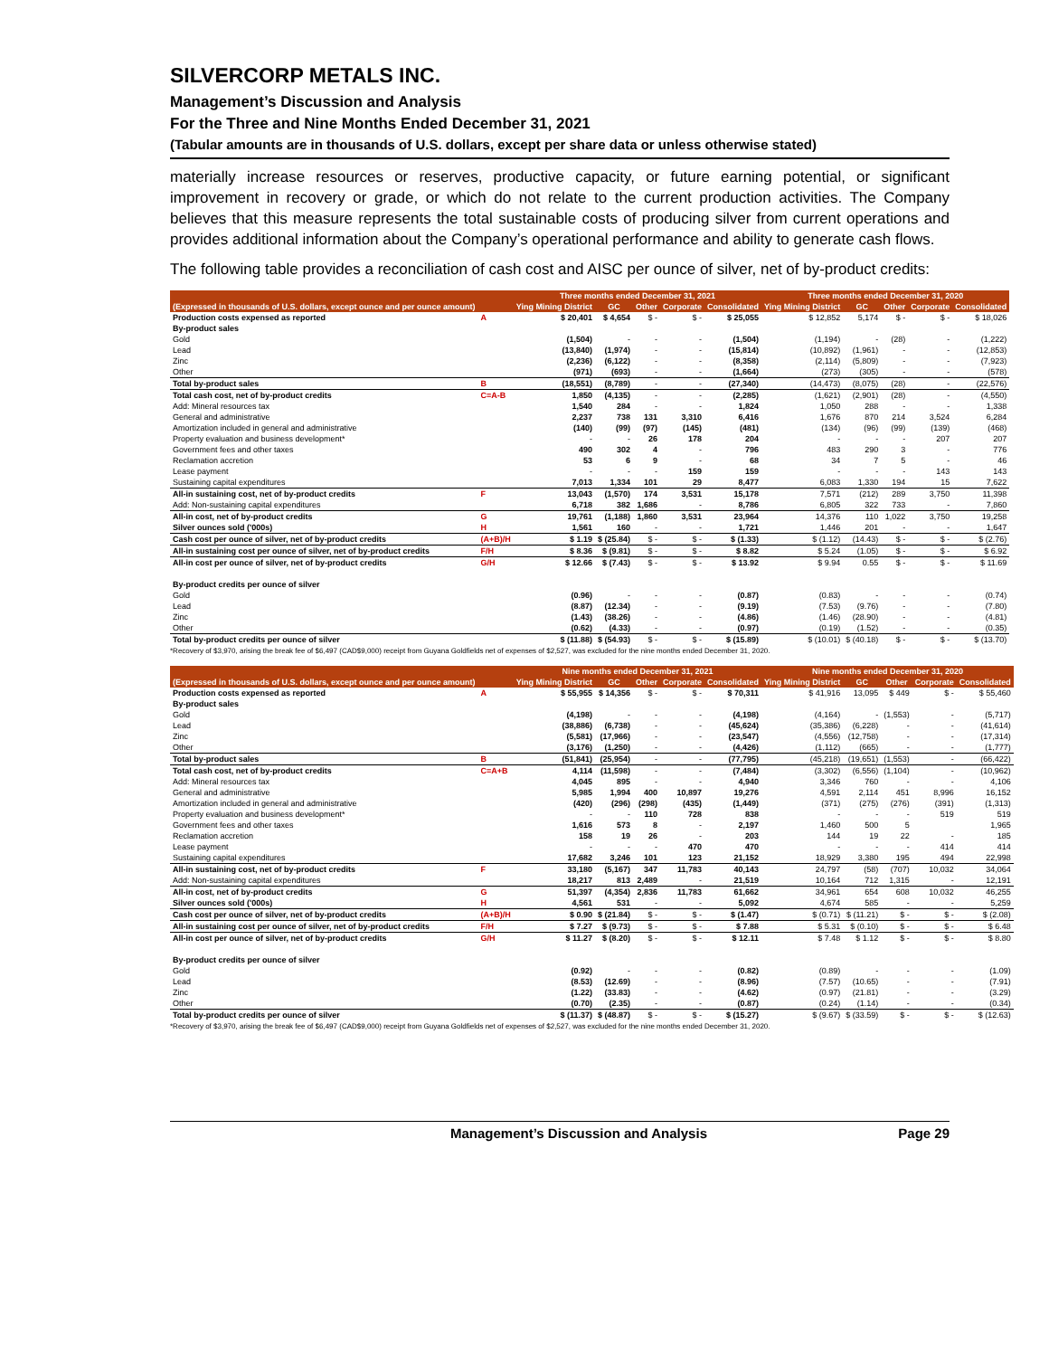SILVERCORP METALS INC.
Management’s Discussion and Analysis
For the Three and Nine Months Ended December 31, 2021
(Tabular amounts are in thousands of U.S. dollars, except per share data or unless otherwise stated)
materially increase resources or reserves, productive capacity, or future earning potential, or significant improvement in recovery or grade, or which do not relate to the current production activities. The Company believes that this measure represents the total sustainable costs of producing silver from current operations and provides additional information about the Company’s operational performance and ability to generate cash flows.
The following table provides a reconciliation of cash cost and AISC per ounce of silver, net of by-product credits:
| | | Three months ended December 31, 2021 | | | | | Three months ended December 31, 2020 | | | | |
| --- | --- | --- | --- | --- | --- | --- | --- | --- | --- | --- | --- |
| (Expressed in thousands of U.S. dollars, except ounce and per ounce amount) | | Ying Mining District | GC | Other | Corporate | Consolidated | Ying Mining District | GC | Other | Corporate | Consolidated |
| Production costs expensed as reported | A | $ 20,401 | $ 4,654 | $ - | $ - | $ 25,055 | $ 12,852 | 5,174 | $ - | $ - | $ 18,026 |
| By-product sales | | | | | | | | | | | |
| Gold | | (1,504) | - | - | - | (1,504) | (1,194) | - | (28) | - | (1,222) |
| Lead | | (13,840) | (1,974) | - | - | (15,814) | (10,892) | (1,961) | - | - | (12,853) |
| Zinc | | (2,236) | (6,122) | - | - | (8,358) | (2,114) | (5,809) | - | - | (7,923) |
| Other | | (971) | (693) | - | - | (1,664) | (273) | (305) | - | - | (578) |
| Total by-product sales | B | (18,551) | (8,789) | - | - | (27,340) | (14,473) | (8,075) | (28) | - | (22,576) |
| Total cash cost, net of by-product credits | C=A-B | 1,850 | (4,135) | - | - | (2,285) | (1,621) | (2,901) | (28) | - | (4,550) |
| Add: Mineral resources tax | | 1,540 | 284 | - | - | 1,824 | 1,050 | 288 | - | - | 1,338 |
| General and administrative | | 2,237 | 738 | 131 | 3,310 | 6,416 | 1,676 | 870 | 214 | 3,524 | 6,284 |
| Amortization included in general and administrative | | (140) | (99) | (97) | (145) | (481) | (134) | (96) | (99) | (139) | (468) |
| Property evaluation and business development* | | - | - | 26 | 178 | 204 | - | - | - | 207 | 207 |
| Government fees and other taxes | | 490 | 302 | 4 | - | 796 | 483 | 290 | 3 | - | 776 |
| Reclamation accretion | | 53 | 6 | 9 | - | 68 | 34 | 7 | 5 | - | 46 |
| Lease payment | | - | - | - | 159 | 159 | - | - | - | 143 | 143 |
| Sustaining capital expenditures | | 7,013 | 1,334 | 101 | 29 | 8,477 | 6,083 | 1,330 | 194 | 15 | 7,622 |
| All-in sustaining cost, net of by-product credits | F | 13,043 | (1,570) | 174 | 3,531 | 15,178 | 7,571 | (212) | 289 | 3,750 | 11,398 |
| Add: Non-sustaining capital expenditures | | 6,718 | 382 | 1,686 | - | 8,786 | 6,805 | 322 | 733 | - | 7,860 |
| All-in cost, net of by-product credits | G | 19,761 | (1,188) | 1,860 | 3,531 | 23,964 | 14,376 | 110 | 1,022 | 3,750 | 19,258 |
| Silver ounces sold ('000s) | H | 1,561 | 160 | - | - | 1,721 | 1,446 | 201 | - | - | 1,647 |
| Cash cost per ounce of silver, net of by-product credits | (A+B)/H | $ 1.19 | $ (25.84) | $ - | $ - | $ (1.33) | $ (1.12) | (14.43) | $ - | $ - | $ (2.76) |
| All-in sustaining cost per ounce of silver, net of by-product credits | F/H | $ 8.36 | $ (9.81) | $ - | $ - | $ 8.82 | $ 5.24 | (1.05) | $ - | $ - | $ 6.92 |
| All-in cost per ounce of silver, net of by-product credits | G/H | $ 12.66 | $ (7.43) | $ - | $ - | $ 13.92 | $ 9.94 | 0.55 | $ - | $ - | $ 11.69 |
| By-product credits per ounce of silver | | | | | | | | | | | |
| Gold | | (0.96) | - | - | - | (0.87) | (0.83) | - | - | - | (0.74) |
| Lead | | (8.87) | (12.34) | - | - | (9.19) | (7.53) | (9.76) | - | - | (7.80) |
| Zinc | | (1.43) | (38.26) | - | - | (4.86) | (1.46) | (28.90) | - | - | (4.81) |
| Other | | (0.62) | (4.33) | - | - | (0.97) | (0.19) | (1.52) | - | - | (0.35) |
| Total by-product credits per ounce of silver | | $ (11.88) | $ (54.93) | $ - | $ - | $ (15.89) | $ (10.01) | $ (40.18) | $ - | $ - | $ (13.70) |
*Recovery of $3,970, arising the break fee of $6,497 (CAD$9,000) receipt from Guyana Goldfields net of expenses of $2,527, was excluded for the nine months ended December 31, 2020.
| | | Nine months ended December 31, 2021 | | | | | Nine months ended December 31, 2020 | | | | |
| --- | --- | --- | --- | --- | --- | --- | --- | --- | --- | --- | --- |
| (Expressed in thousands of U.S. dollars, except ounce and per ounce amount) | | Ying Mining District | GC | Other | Corporate | Consolidated | Ying Mining District | GC | Other | Corporate | Consolidated |
| Production costs expensed as reported | A | $ 55,955 | $ 14,356 | $ - | $ - | $ 70,311 | $ 41,916 | 13,095 | $ 449 | $ - | $ 55,460 |
| By-product sales | | | | | | | | | | | |
| Gold | | (4,198) | - | - | - | (4,198) | (4,164) | - | (1,553) | - | (5,717) |
| Lead | | (38,886) | (6,738) | - | - | (45,624) | (35,386) | (6,228) | - | - | (41,614) |
| Zinc | | (5,581) | (17,966) | - | - | (23,547) | (4,556) | (12,758) | - | - | (17,314) |
| Other | | (3,176) | (1,250) | - | - | (4,426) | (1,112) | (665) | - | - | (1,777) |
| Total by-product sales | B | (51,841) | (25,954) | - | - | (77,795) | (45,218) | (19,651) | (1,553) | - | (66,422) |
| Total cash cost, net of by-product credits | C=A+B | 4,114 | (11,598) | - | - | (7,484) | (3,302) | (6,556) | (1,104) | - | (10,962) |
| Add: Mineral resources tax | | 4,045 | 895 | - | - | 4,940 | 3,346 | 760 | - | - | 4,106 |
| General and administrative | | 5,985 | 1,994 | 400 | 10,897 | 19,276 | 4,591 | 2,114 | 451 | 8,996 | 16,152 |
| Amortization included in general and administrative | | (420) | (296) | (298) | (435) | (1,449) | (371) | (275) | (276) | (391) | (1,313) |
| Property evaluation and business development* | | - | - | 110 | 728 | 838 | - | - | - | 519 | 519 |
| Government fees and other taxes | | 1,616 | 573 | 8 | - | 2,197 | 1,460 | 500 | 5 | | 1,965 |
| Reclamation accretion | | 158 | 19 | 26 | - | 203 | 144 | 19 | 22 | - | 185 |
| Lease payment | | - | - | - | 470 | 470 | - | - | - | 414 | 414 |
| Sustaining capital expenditures | | 17,682 | 3,246 | 101 | 123 | 21,152 | 18,929 | 3,380 | 195 | 494 | 22,998 |
| All-in sustaining cost, net of by-product credits | F | 33,180 | (5,167) | 347 | 11,783 | 40,143 | 24,797 | (58) | (707) | 10,032 | 34,064 |
| Add: Non-sustaining capital expenditures | | 18,217 | 813 | 2,489 | - | 21,519 | 10,164 | 712 | 1,315 | - | 12,191 |
| All-in cost, net of by-product credits | G | 51,397 | (4,354) | 2,836 | 11,783 | 61,662 | 34,961 | 654 | 608 | 10,032 | 46,255 |
| Silver ounces sold ('000s) | H | 4,561 | 531 | - | - | 5,092 | 4,674 | 585 | - | - | 5,259 |
| Cash cost per ounce of silver, net of by-product credits | (A+B)/H | $ 0.90 | $ (21.84) | $ - | $ - | $ (1.47) | $ (0.71) | $ (11.21) | $ - | $ - | $ (2.08) |
| All-in sustaining cost per ounce of silver, net of by-product credits | F/H | $ 7.27 | $ (9.73) | $ - | $ - | $ 7.88 | $ 5.31 | $ (0.10) | $ - | $ - | $ 6.48 |
| All-in cost per ounce of silver, net of by-product credits | G/H | $ 11.27 | $ (8.20) | $ - | $ - | $ 12.11 | $ 7.48 | $ 1.12 | $ - | $ - | $ 8.80 |
| By-product credits per ounce of silver | | | | | | | | | | | |
| Gold | | (0.92) | - | - | - | (0.82) | (0.89) | - | - | - | (1.09) |
| Lead | | (8.53) | (12.69) | - | - | (8.96) | (7.57) | (10.65) | - | - | (7.91) |
| Zinc | | (1.22) | (33.83) | - | - | (4.62) | (0.97) | (21.81) | - | - | (3.29) |
| Other | | (0.70) | (2.35) | - | - | (0.87) | (0.24) | (1.14) | - | - | (0.34) |
| Total by-product credits per ounce of silver | | $ (11.37) | $ (48.87) | $ - | $ - | $ (15.27) | $ (9.67) | $ (33.59) | $ - | $ - | $ (12.63) |
*Recovery of $3,970, arising the break fee of $6,497 (CAD$9,000) receipt from Guyana Goldfields net of expenses of $2,527, was excluded for the nine months ended December 31, 2020.
Management’s Discussion and Analysis Page 29